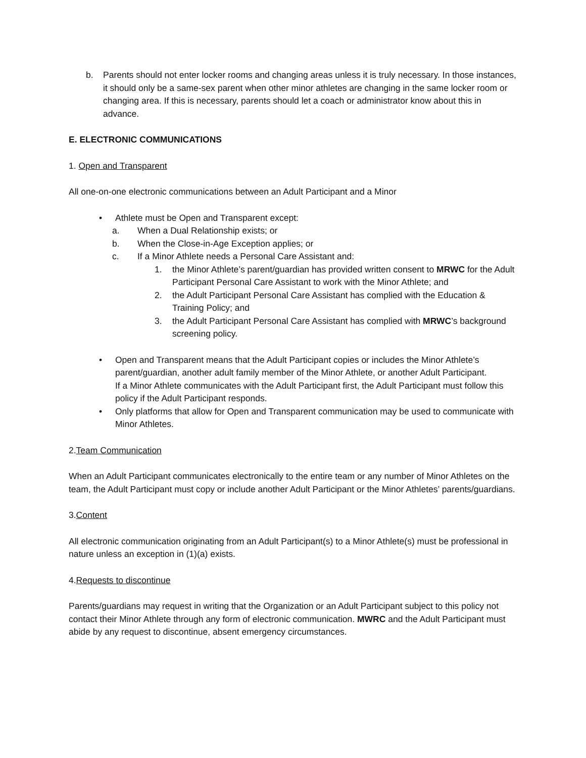b. Parents should not enter locker rooms and changing areas unless it is truly necessary. In those instances, it should only be a same-sex parent when other minor athletes are changing in the same locker room or changing area. If this is necessary, parents should let a coach or administrator know about this in advance.
E. ELECTRONIC COMMUNICATIONS
1. Open and Transparent
All one-on-one electronic communications between an Adult Participant and a Minor
• Athlete must be Open and Transparent except:
a. When a Dual Relationship exists; or
b. When the Close-in-Age Exception applies; or
c. If a Minor Athlete needs a Personal Care Assistant and:
1. the Minor Athlete’s parent/guardian has provided written consent to MRWC for the Adult Participant Personal Care Assistant to work with the Minor Athlete; and
2. the Adult Participant Personal Care Assistant has complied with the Education & Training Policy; and
3. the Adult Participant Personal Care Assistant has complied with MRWC’s background screening policy.
• Open and Transparent means that the Adult Participant copies or includes the Minor Athlete’s parent/guardian, another adult family member of the Minor Athlete, or another Adult Participant.
If a Minor Athlete communicates with the Adult Participant first, the Adult Participant must follow this policy if the Adult Participant responds.
• Only platforms that allow for Open and Transparent communication may be used to communicate with Minor Athletes.
2.Team Communication
When an Adult Participant communicates electronically to the entire team or any number of Minor Athletes on the team, the Adult Participant must copy or include another Adult Participant or the Minor Athletes’ parents/guardians.
3.Content
All electronic communication originating from an Adult Participant(s) to a Minor Athlete(s) must be professional in nature unless an exception in (1)(a) exists.
4.Requests to discontinue
Parents/guardians may request in writing that the Organization or an Adult Participant subject to this policy not contact their Minor Athlete through any form of electronic communication. MWRC and the Adult Participant must abide by any request to discontinue, absent emergency circumstances.